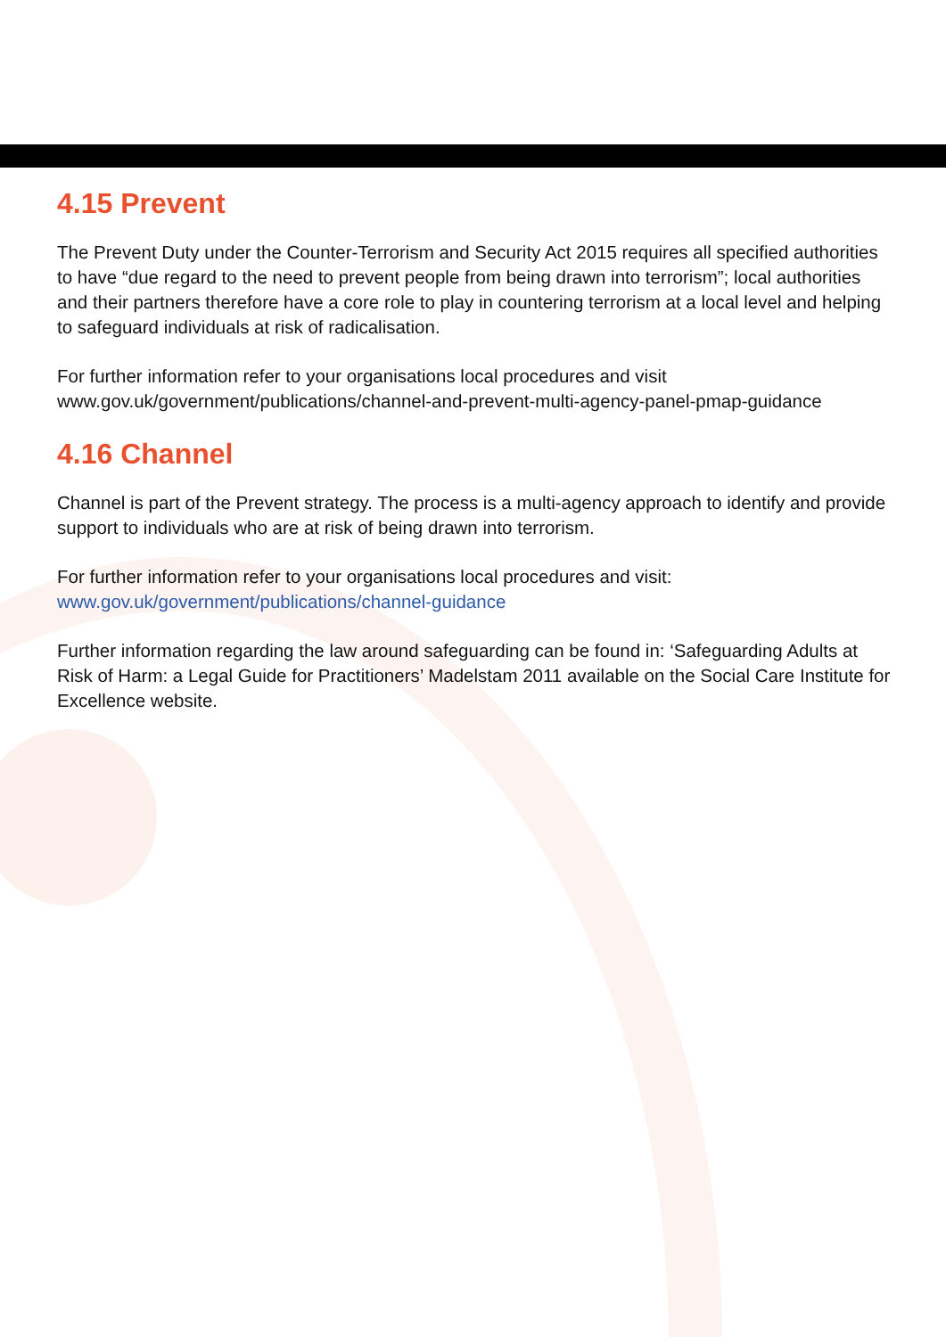4.15 Prevent
The Prevent Duty under the Counter-Terrorism and Security Act 2015 requires all specified authorities to have “due regard to the need to prevent people from being drawn into terrorism”; local authorities and their partners therefore have a core role to play in countering terrorism at a local level and helping to safeguard individuals at risk of radicalisation.
For further information refer to your organisations local procedures and visit www.gov.uk/government/publications/channel-and-prevent-multi-agency-panel-pmap-guidance
4.16 Channel
Channel is part of the Prevent strategy. The process is a multi-agency approach to identify and provide support to individuals who are at risk of being drawn into terrorism.
For further information refer to your organisations local procedures and visit:
www.gov.uk/government/publications/channel-guidance
Further information regarding the law around safeguarding can be found in: ‘Safeguarding Adults at Risk of Harm: a Legal Guide for Practitioners’ Madelstam 2011 available on the Social Care Institute for Excellence website.